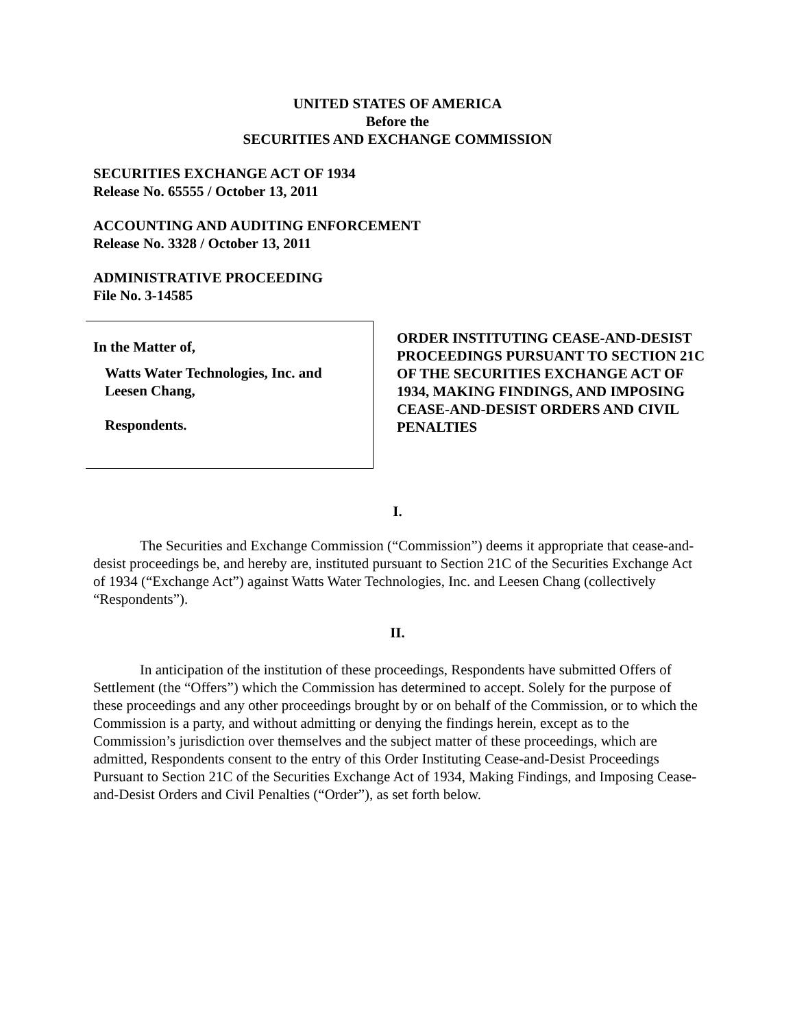UNITED STATES OF AMERICA
Before the
SECURITIES AND EXCHANGE COMMISSION
SECURITIES EXCHANGE ACT OF 1934
Release No. 65555 / October 13, 2011
ACCOUNTING AND AUDITING ENFORCEMENT
Release No. 3328 / October 13, 2011
ADMINISTRATIVE PROCEEDING
File No. 3-14585
In the Matter of,
Watts Water Technologies, Inc. and
Leesen Chang,
Respondents.
ORDER INSTITUTING CEASE-AND-DESIST PROCEEDINGS PURSUANT TO SECTION 21C OF THE SECURITIES EXCHANGE ACT OF 1934, MAKING FINDINGS, AND IMPOSING CEASE-AND-DESIST ORDERS AND CIVIL PENALTIES
I.
The Securities and Exchange Commission (“Commission”) deems it appropriate that cease-and-desist proceedings be, and hereby are, instituted pursuant to Section 21C of the Securities Exchange Act of 1934 (“Exchange Act”) against Watts Water Technologies, Inc. and Leesen Chang (collectively “Respondents”).
II.
In anticipation of the institution of these proceedings, Respondents have submitted Offers of Settlement (the “Offers”) which the Commission has determined to accept. Solely for the purpose of these proceedings and any other proceedings brought by or on behalf of the Commission, or to which the Commission is a party, and without admitting or denying the findings herein, except as to the Commission’s jurisdiction over themselves and the subject matter of these proceedings, which are admitted, Respondents consent to the entry of this Order Instituting Cease-and-Desist Proceedings Pursuant to Section 21C of the Securities Exchange Act of 1934, Making Findings, and Imposing Cease-and-Desist Orders and Civil Penalties (“Order”), as set forth below.